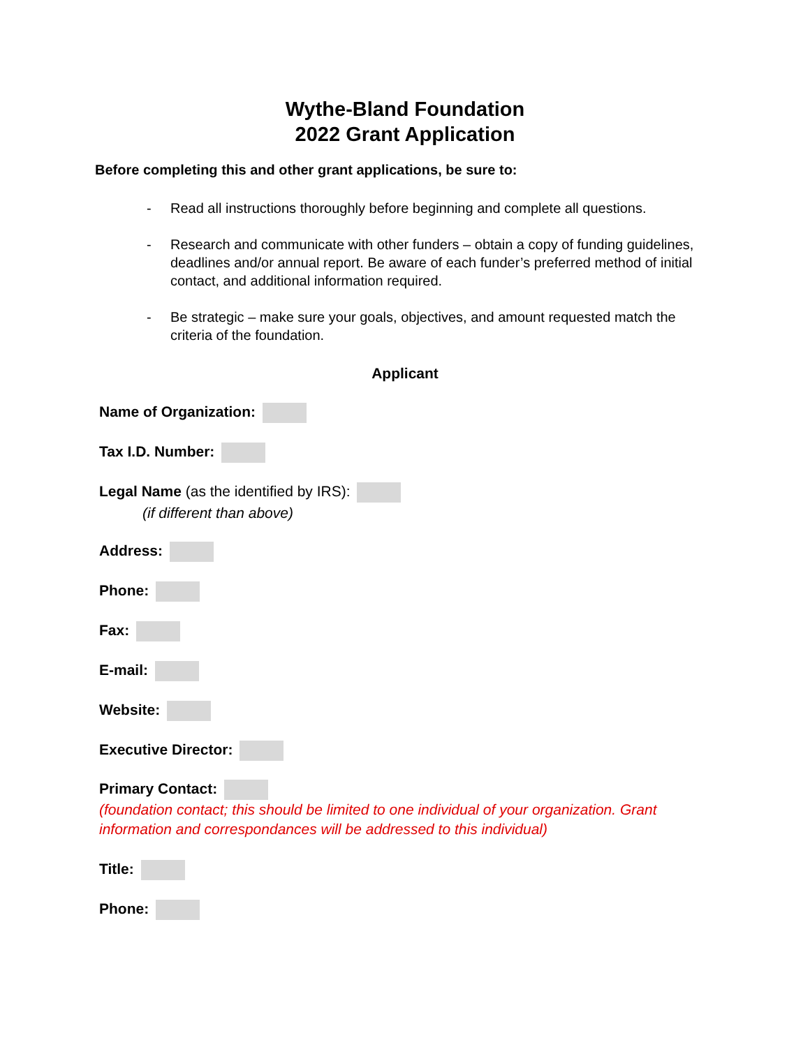Wythe-Bland Foundation
2022 Grant Application
Before completing this and other grant applications, be sure to:
- Read all instructions thoroughly before beginning and complete all questions.
- Research and communicate with other funders – obtain a copy of funding guidelines, deadlines and/or annual report. Be aware of each funder’s preferred method of initial contact, and additional information required.
- Be strategic – make sure your goals, objectives, and amount requested match the criteria of the foundation.
Applicant
Name of Organization:
Tax I.D. Number:
Legal Name (as the identified by IRS):
(if different than above)
Address:
Phone:
Fax:
E-mail:
Website:
Executive Director:
Primary Contact:
(foundation contact; this should be limited to one individual of your organization. Grant information and correspondances will be addressed to this individual)
Title:
Phone: